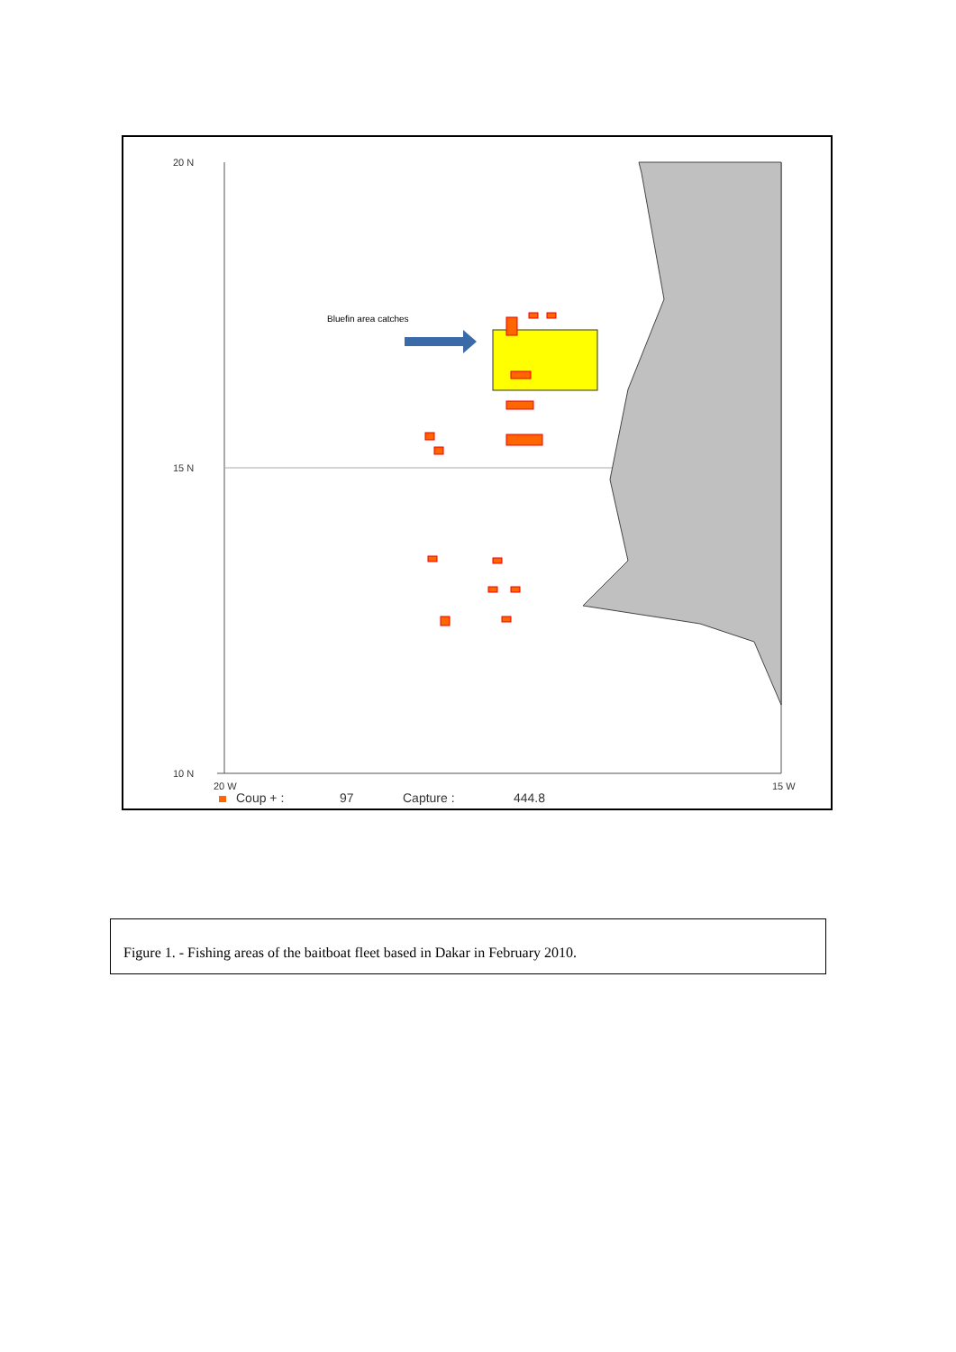20 N
15 N
10 N
20 W
15 W
Bluefin area catches
Coup + :
97
Capture :
444.8
Figure 1. - Fishing areas of the baitboat fleet based in Dakar in February 2010.